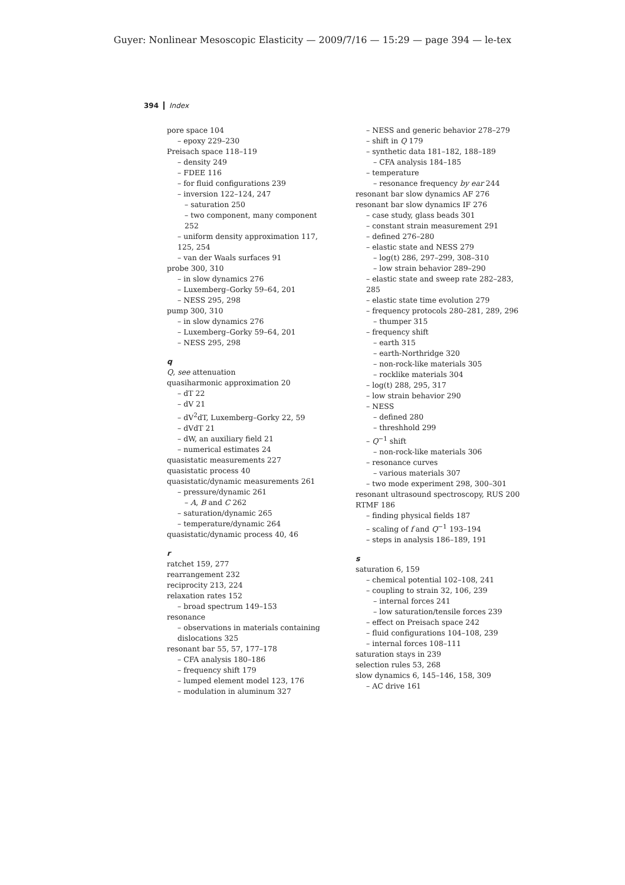Guyer: Nonlinear Mesoscopic Elasticity — 2009/7/16 — 15:29 — page 394 — le-tex
394 Index
pore space 104
– epoxy 229–230
Preisach space 118–119
– density 249
– FDEE 116
– for fluid configurations 239
– inversion 122–124, 247
– saturation 250
– two component, many component 252
– uniform density approximation 117, 125, 254
– van der Waals surfaces 91
probe 300, 310
– in slow dynamics 276
– Luxemberg–Gorky 59–64, 201
– NESS 295, 298
pump 300, 310
– in slow dynamics 276
– Luxemberg–Gorky 59–64, 201
– NESS 295, 298
q
Q, see attenuation
quasiharmonic approximation 20
– dT 22
– dV 21
– dV<sup>2</sup>dT, Luxemberg–Gorky 22, 59
– dVdT 21
– dW, an auxiliary field 21
– numerical estimates 24
quasistatic measurements 227
quasistatic process 40
quasistatic/dynamic measurements 261
– pressure/dynamic 261
– A, B and C 262
– saturation/dynamic 265
– temperature/dynamic 264
quasistatic/dynamic process 40, 46
r
ratchet 159, 277
rearrangement 232
reciprocity 213, 224
relaxation rates 152
– broad spectrum 149–153
resonance
– observations in materials containing dislocations 325
resonant bar 55, 57, 177–178
– CFA analysis 180–186
– frequency shift 179
– lumped element model 123, 176
– modulation in aluminum 327
– NESS and generic behavior 278–279
– shift in Q 179
– synthetic data 181–182, 188–189
– CFA analysis 184–185
– temperature
– resonance frequency by ear 244
resonant bar slow dynamics AF 276
resonant bar slow dynamics IF 276
– case study, glass beads 301
– constant strain measurement 291
– defined 276–280
– elastic state and NESS 279
– log(t) 286, 297–299, 308–310
– low strain behavior 289–290
– elastic state and sweep rate 282–283, 285
– elastic state time evolution 279
– frequency protocols 280–281, 289, 296
– thumper 315
– frequency shift
– earth 315
– earth-Northridge 320
– non-rock-like materials 305
– rocklike materials 304
– log(t) 288, 295, 317
– low strain behavior 290
– NESS
– defined 280
– threshhold 299
– Q<sup>−1</sup> shift
– non-rock-like materials 306
– resonance curves
– various materials 307
– two mode experiment 298, 300–301
resonant ultrasound spectroscopy, RUS 200
RTMF 186
– finding physical fields 187
– scaling of f and Q<sup>−1</sup> 193–194
– steps in analysis 186–189, 191
s
saturation 6, 159
– chemical potential 102–108, 241
– coupling to strain 32, 106, 239
– internal forces 241
– low saturation/tensile forces 239
– effect on Preisach space 242
– fluid configurations 104–108, 239
– internal forces 108–111
saturation stays in 239
selection rules 53, 268
slow dynamics 6, 145–146, 158, 309
– AC drive 161